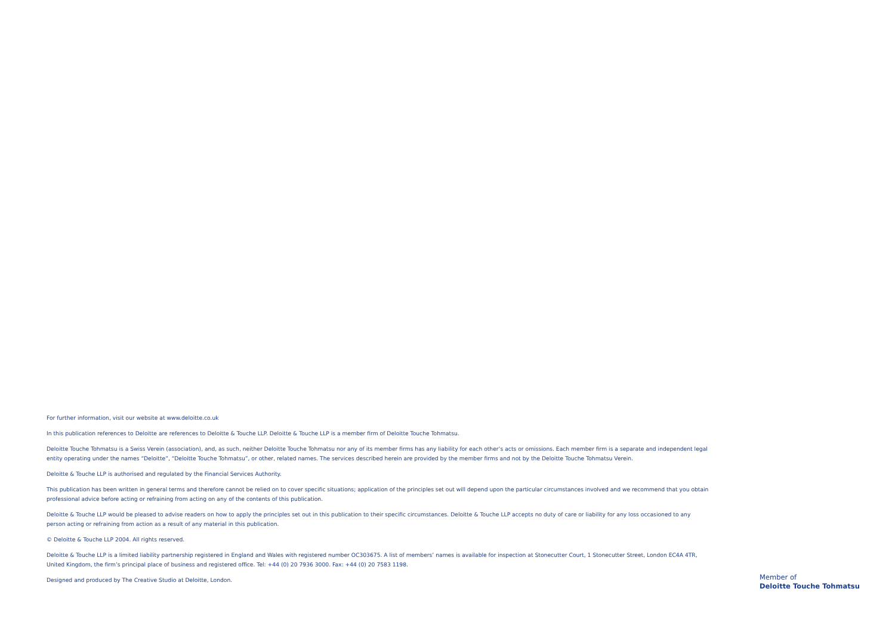For further information, visit our website at www.deloitte.co.uk
In this publication references to Deloitte are references to Deloitte & Touche LLP. Deloitte & Touche LLP is a member firm of Deloitte Touche Tohmatsu.
Deloitte Touche Tohmatsu is a Swiss Verein (association), and, as such, neither Deloitte Touche Tohmatsu nor any of its member firms has any liability for each other’s acts or omissions. Each member firm is a separate and independent legal entity operating under the names “Deloitte”, “Deloitte Touche Tohmatsu”, or other, related names. The services described herein are provided by the member firms and not by the Deloitte Touche Tohmatsu Verein.
Deloitte & Touche LLP is authorised and regulated by the Financial Services Authority.
This publication has been written in general terms and therefore cannot be relied on to cover specific situations; application of the principles set out will depend upon the particular circumstances involved and we recommend that you obtain professional advice before acting or refraining from acting on any of the contents of this publication.
Deloitte & Touche LLP would be pleased to advise readers on how to apply the principles set out in this publication to their specific circumstances. Deloitte & Touche LLP accepts no duty of care or liability for any loss occasioned to any person acting or refraining from action as a result of any material in this publication.
© Deloitte & Touche LLP 2004. All rights reserved.
Deloitte & Touche LLP is a limited liability partnership registered in England and Wales with registered number OC303675. A list of members’ names is available for inspection at Stonecutter Court, 1 Stonecutter Street, London EC4A 4TR, United Kingdom, the firm’s principal place of business and registered office. Tel: +44 (0) 20 7936 3000. Fax: +44 (0) 20 7583 1198.
Designed and produced by The Creative Studio at Deloitte, London.
Member of
Deloitte Touche Tohmatsu